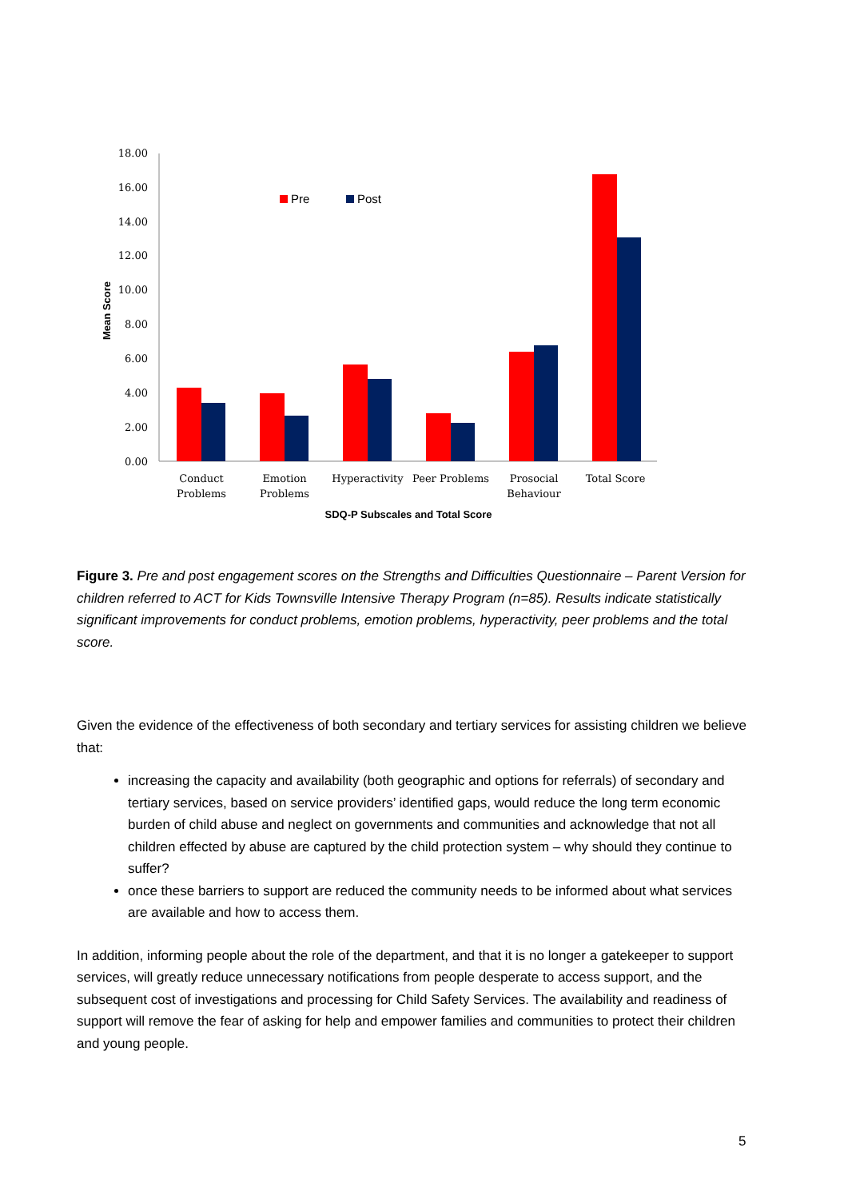0.00
2.00
4.00
6.00
8.00
10.00
12.00
14.00
16.00
18.00
Mean Score
Pre
Post
Conduct
Problems
Emotion
Problems
Hyperactivity
Peer Problems
Prosocial
Behaviour
Total Score
SDQ-P Subscales and Total Score
Figure 3. Pre and post engagement scores on the Strengths and Difficulties Questionnaire – Parent Version for children referred to ACT for Kids Townsville Intensive Therapy Program (n=85). Results indicate statistically significant improvements for conduct problems, emotion problems, hyperactivity, peer problems and the total score.
Given the evidence of the effectiveness of both secondary and tertiary services for assisting children we believe that:
increasing the capacity and availability (both geographic and options for referrals) of secondary and tertiary services, based on service providers’ identified gaps, would reduce the long term economic burden of child abuse and neglect on governments and communities and acknowledge that not all children effected by abuse are captured by the child protection system – why should they continue to suffer?
once these barriers to support are reduced the community needs to be informed about what services are available and how to access them.
In addition, informing people about the role of the department, and that it is no longer a gatekeeper to support services, will greatly reduce unnecessary notifications from people desperate to access support, and the subsequent cost of investigations and processing for Child Safety Services. The availability and readiness of support will remove the fear of asking for help and empower families and communities to protect their children and young people.
5